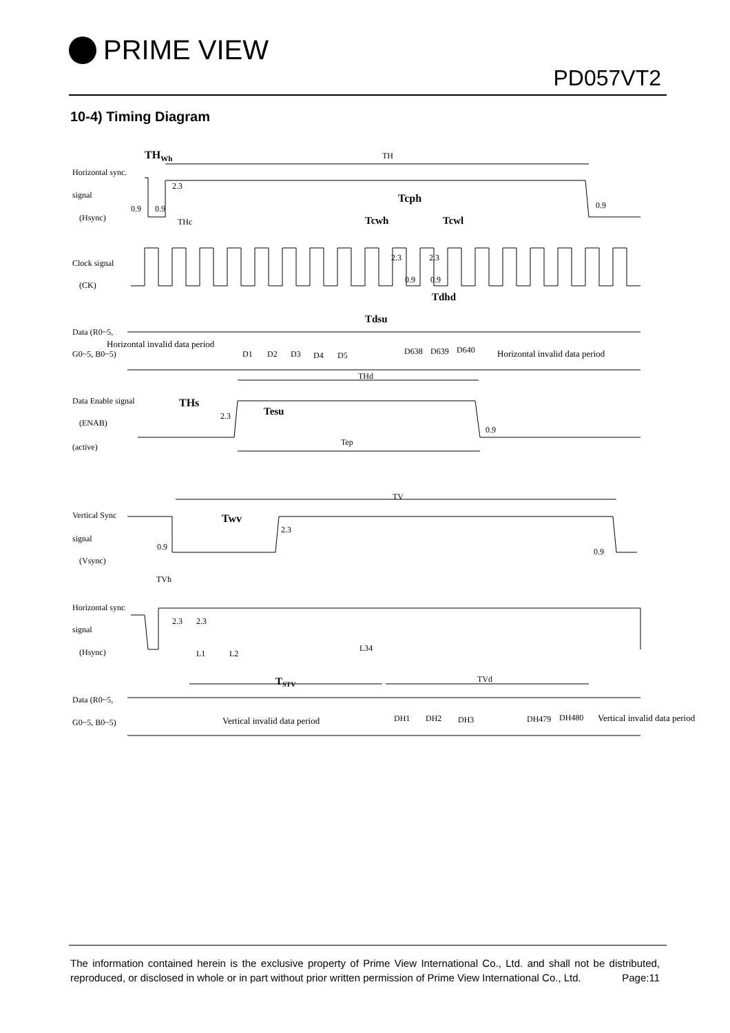PRIME VIEW
PD057VT2
10-4) Timing Diagram
THWh
TH
Horizontal sync.
signal
(Hsync)
2.3
0.9
0.9
THc
0.9
Tcph
Tcwh
Tcwl
Clock signal
(CK)
2.3
2.3
0.9
0.9
Tdhd
Tdsu
Data (R0~5,
G0~5, B0~5)
Horizontal invalid data period
D1
D2
D3
D4
D5
D638
D639
D640
Horizontal invalid data period
THd
Data Enable signal
(ENAB)
(active)
THs
2.3
Tesu
0.9
Tep
TV
Vertical Sync
signal
(Vsync)
Twv
2.3
0.9
0.9
TVh
Horizontal sync
signal
(Hsync)
2.3
2.3
L1
L2
L34
TSTV
TVd
Data (R0~5,
G0~5, B0~5)
Vertical invalid data period
DH1
DH2
DH3
DH479
DH480
Vertical invalid data period
The information contained herein is the exclusive property of Prime View International Co., Ltd. and shall not be distributed, reproduced, or disclosed in whole or in part without prior written permission of Prime View International Co., Ltd. Page:11